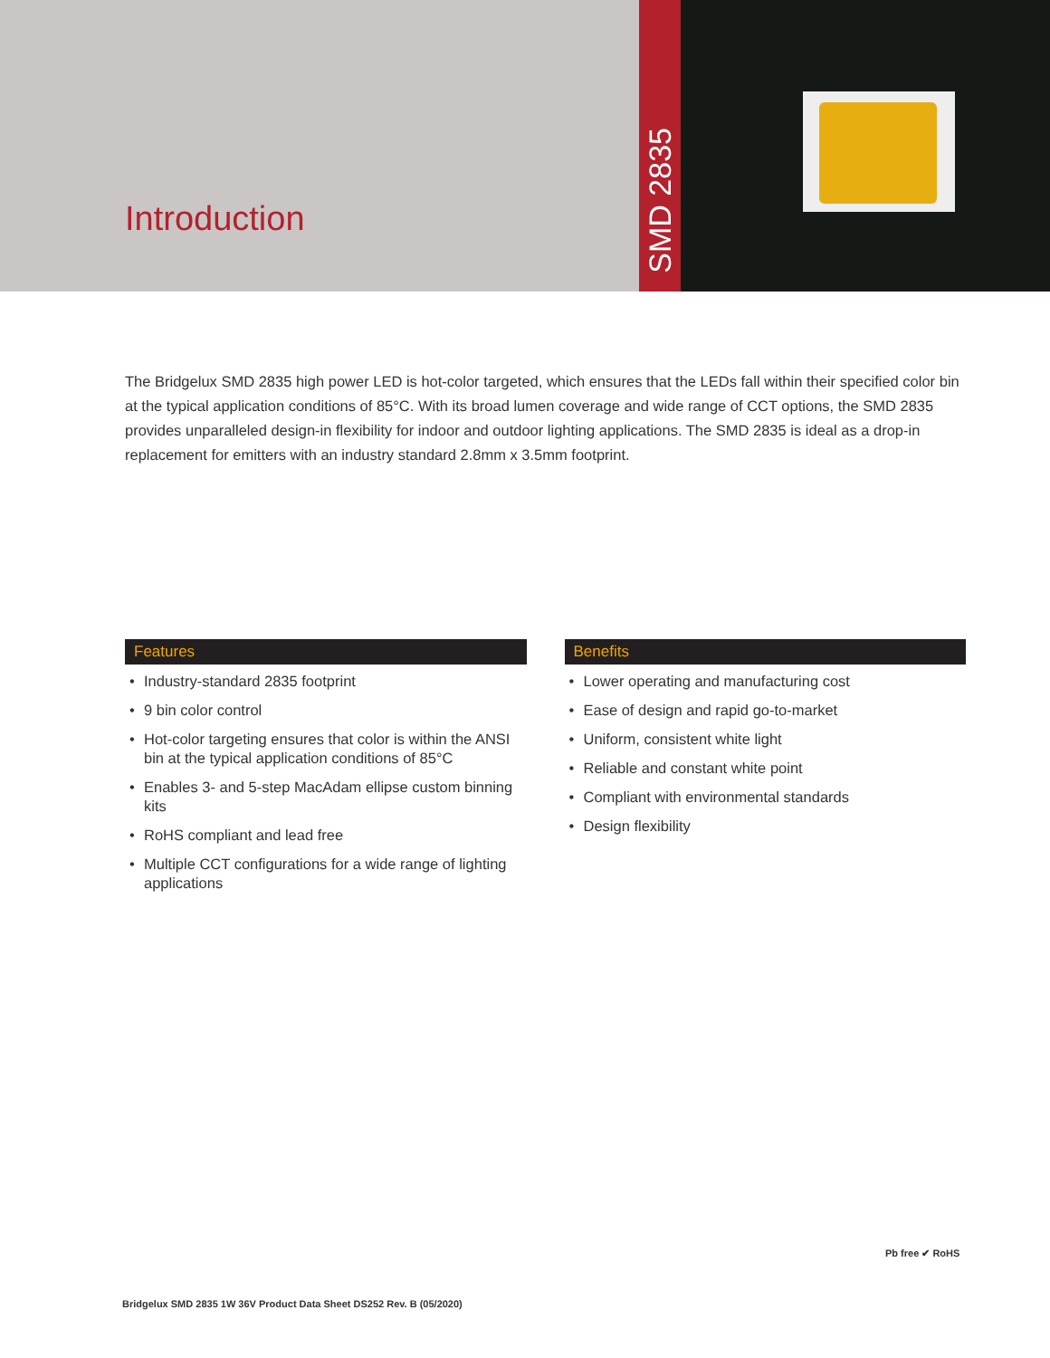Introduction
SMD 2835
The Bridgelux SMD 2835 high power LED is hot-color targeted, which ensures that the LEDs fall within their specified color bin at the typical application conditions of 85°C. With its broad lumen coverage and wide range of CCT options, the SMD 2835 provides unparalleled design-in flexibility for indoor and outdoor lighting applications. The SMD 2835 is ideal as a drop-in replacement for emitters with an industry standard 2.8mm x 3.5mm footprint.
Features
• Industry-standard 2835 footprint
• 9 bin color control
• Hot-color targeting ensures that color is within the ANSI bin at the typical application conditions of 85°C
• Enables 3- and 5-step MacAdam ellipse custom binning kits
• RoHS compliant and lead free
• Multiple CCT configurations for a wide range of lighting applications
Benefits
• Lower operating and manufacturing cost
• Ease of design and rapid go-to-market
• Uniform, consistent white light
• Reliable and constant white point
• Compliant with environmental standards
• Design flexibility
Pb free ✔ RoHS
Bridgelux SMD 2835 1W 36V Product Data Sheet DS252 Rev. B (05/2020)